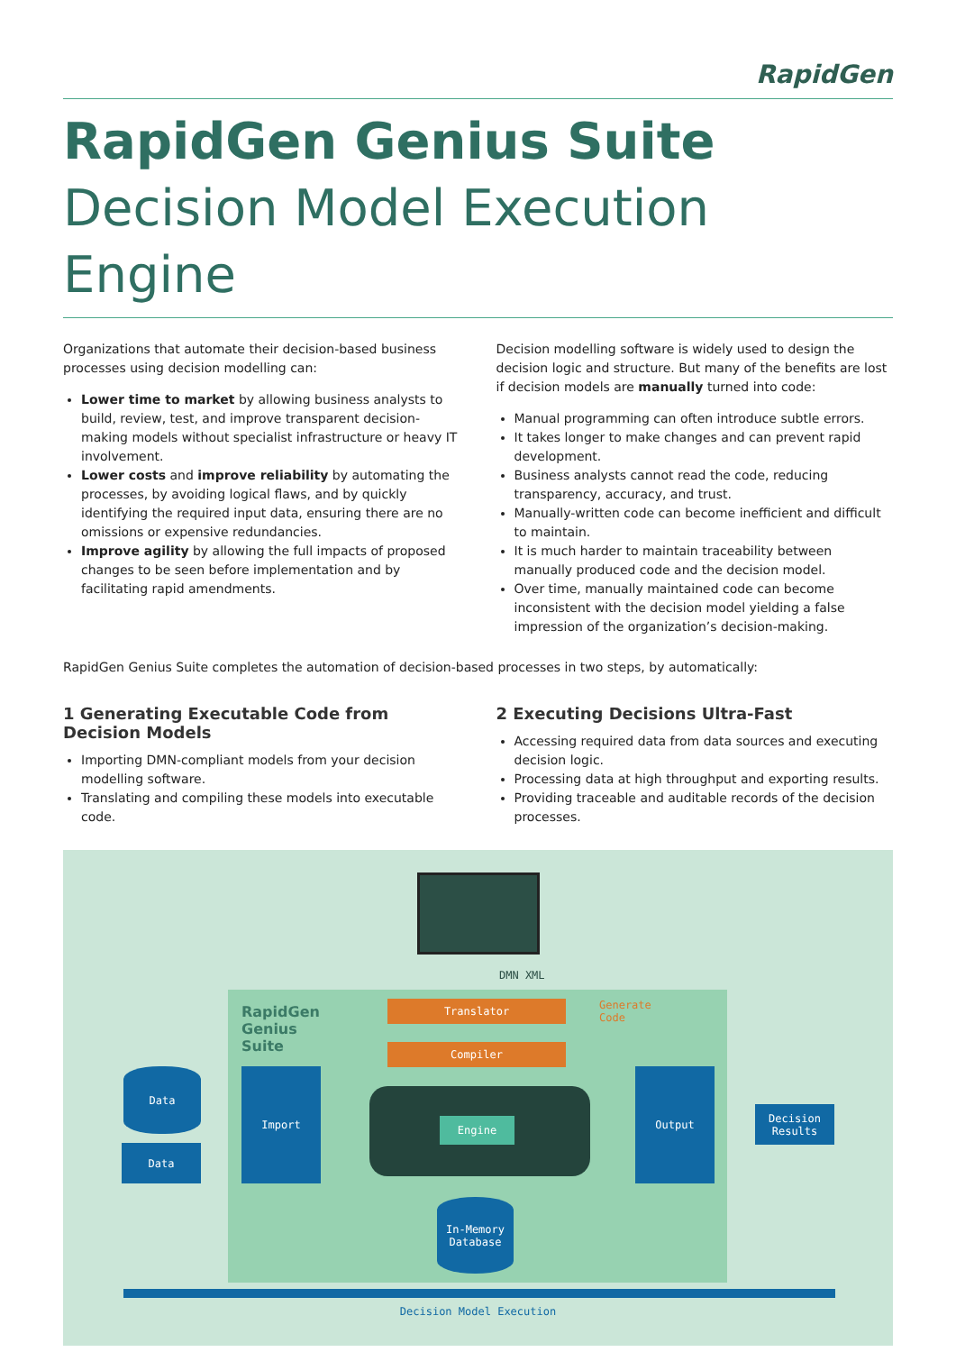RapidGen
RapidGen Genius Suite
Decision Model Execution Engine
Organizations that automate their decision-based business processes using decision modelling can:
Lower time to market by allowing business analysts to build, review, test, and improve transparent decision-making models without specialist infrastructure or heavy IT involvement.
Lower costs and improve reliability by automating the processes, by avoiding logical flaws, and by quickly identifying the required input data, ensuring there are no omissions or expensive redundancies.
Improve agility by allowing the full impacts of proposed changes to be seen before implementation and by facilitating rapid amendments.
Decision modelling software is widely used to design the decision logic and structure. But many of the benefits are lost if decision models are manually turned into code:
Manual programming can often introduce subtle errors.
It takes longer to make changes and can prevent rapid development.
Business analysts cannot read the code, reducing transparency, accuracy, and trust.
Manually-written code can become inefficient and difficult to maintain.
It is much harder to maintain traceability between manually produced code and the decision model.
Over time, manually maintained code can become inconsistent with the decision model yielding a false impression of the organization’s decision-making.
RapidGen Genius Suite completes the automation of decision-based processes in two steps, by automatically:
1 Generating Executable Code from Decision Models
Importing DMN-compliant models from your decision modelling software.
Translating and compiling these models into executable code.
2 Executing Decisions Ultra-Fast
Accessing required data from data sources and executing decision logic.
Processing data at high throughput and exporting results.
Providing traceable and auditable records of the decision processes.
DMN XML
RapidGen
Genius
Suite
Translator
Compiler
Generate
Code
Data
Data
Import
Engine
Output
Decision
Results
In-Memory
Database
Decision Model Execution